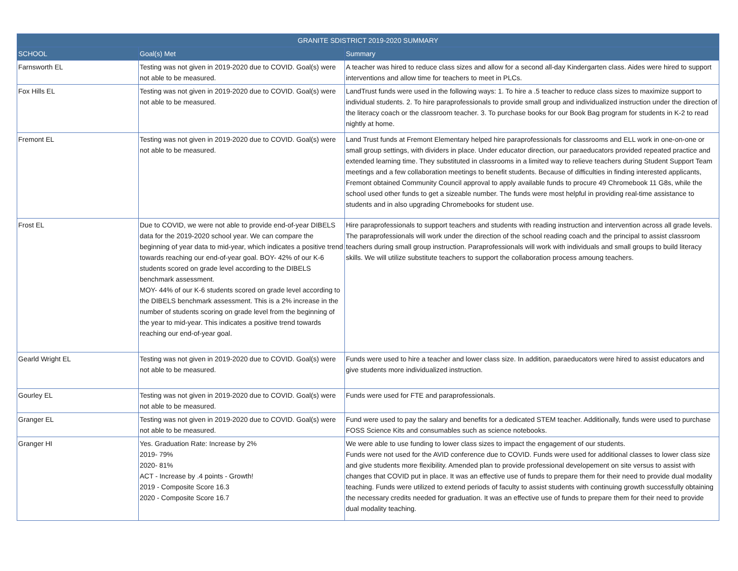| GRANITE SDISTRICT 2019-2020 SUMMARY | | |
| --- | --- | --- |
| SCHOOL | Goal(s) Met | Summary |
| Farnsworth EL | Testing was not given in 2019-2020 due to COVID. Goal(s) were not able to be measured. | A teacher was hired to reduce class sizes and allow for a second all-day Kindergarten class. Aides were hired to support interventions and allow time for teachers to meet in PLCs. |
| Fox Hills EL | Testing was not given in 2019-2020 due to COVID. Goal(s) were not able to be measured. | LandTrust funds were used in the following ways: 1. To hire a .5 teacher to reduce class sizes to maximize support to individual students. 2. To hire paraprofessionals to provide small group and individualized instruction under the direction of the literacy coach or the classroom teacher. 3. To purchase books for our Book Bag program for students in K-2 to read nightly at home. |
| Fremont EL | Testing was not given in 2019-2020 due to COVID. Goal(s) were not able to be measured. | Land Trust funds at Fremont Elementary helped hire paraprofessionals for classrooms and ELL work in one-on-one or small group settings, with dividers in place. Under educator direction, our paraeducators provided repeated practice and extended learning time. They substituted in classrooms in a limited way to relieve teachers during Student Support Team meetings and a few collaboration meetings to benefit students. Because of difficulties in finding interested applicants, Fremont obtained Community Council approval to apply available funds to procure 49 Chromebook 11 G8s, while the school used other funds to get a sizeable number. The funds were most helpful in providing real-time assistance to students and in also upgrading Chromebooks for student use. |
| Frost EL | Due to COVID, we were not able to provide end-of-year DIBELS data for the 2019-2020 school year. We can compare the beginning of year data to mid-year, which indicates a positive trend towards reaching our end-of-year goal. BOY- 42% of our K-6 students scored on grade level according to the DIBELS benchmark assessment. MOY- 44% of our K-6 students scored on grade level according to the DIBELS benchmark assessment. This is a 2% increase in the number of students scoring on grade level from the beginning of the year to mid-year. This indicates a positive trend towards reaching our end-of-year goal. | Hire paraprofessionals to support teachers and students with reading instruction and intervention across all grade levels. The paraprofessionals will work under the direction of the school reading coach and the principal to assist classroom teachers during small group instruction. Paraprofessionals will work with individuals and small groups to build literacy skills. We will utilize substitute teachers to support the collaboration process amoung teachers. |
| Gearld Wright EL | Testing was not given in 2019-2020 due to COVID. Goal(s) were not able to be measured. | Funds were used to hire a teacher and lower class size. In addition, paraeducators were hired to assist educators and give students more individualized instruction. |
| Gourley EL | Testing was not given in 2019-2020 due to COVID. Goal(s) were not able to be measured. | Funds were used for FTE and paraprofessionals. |
| Granger EL | Testing was not given in 2019-2020 due to COVID. Goal(s) were not able to be measured. | Fund were used to pay the salary and benefits for a dedicated STEM teacher. Additionally, funds were used to purchase FOSS Science Kits and consumables such as science notebooks. |
| Granger HI | Yes. Graduation Rate: Increase by 2% 2019- 79% 2020- 81% ACT - Increase by .4 points - Growth! 2019 - Composite Score 16.3 2020 - Composite Score 16.7 | We were able to use funding to lower class sizes to impact the engagement of our students. Funds were not used for the AVID conference due to COVID. Funds were used for additional classes to lower class size and give students more flexibility. Amended plan to provide professional developement on site versus to assist with changes that COVID put in place. It was an effective use of funds to prepare them for their need to provide dual modality teaching. Funds were utilized to extend periods of faculty to assist students with continuing growth successfully obtaining the necessary credits needed for graduation. It was an effective use of funds to prepare them for their need to provide dual modality teaching. |